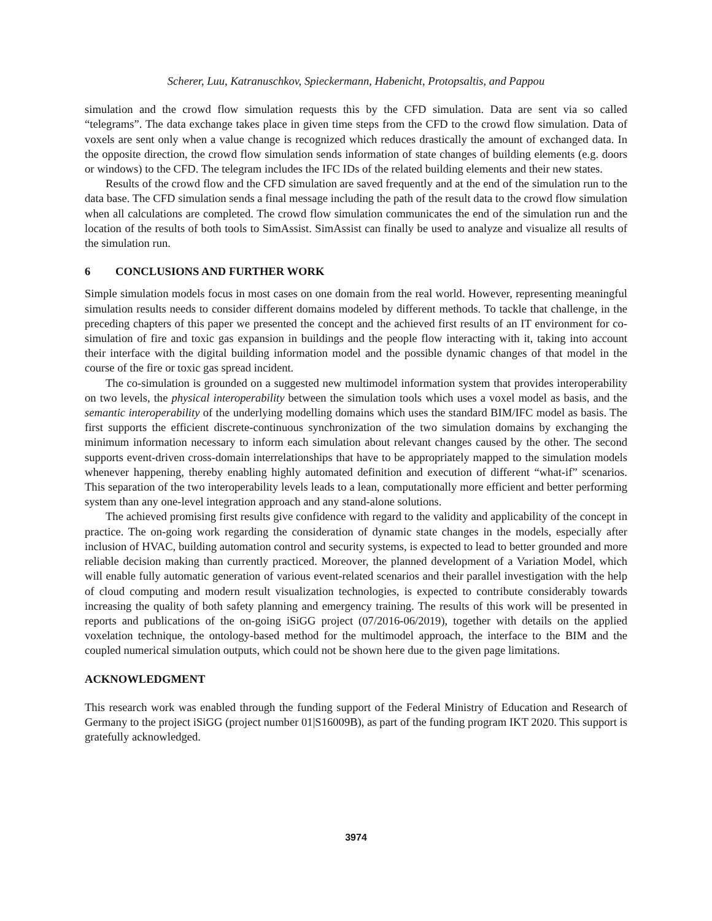Scherer, Luu, Katranuschkov, Spieckermann, Habenicht, Protopsaltis, and Pappou
simulation and the crowd flow simulation requests this by the CFD simulation. Data are sent via so called “telegrams”. The data exchange takes place in given time steps from the CFD to the crowd flow simulation. Data of voxels are sent only when a value change is recognized which reduces drastically the amount of exchanged data. In the opposite direction, the crowd flow simulation sends information of state changes of building elements (e.g. doors or windows) to the CFD. The telegram includes the IFC IDs of the related building elements and their new states.
Results of the crowd flow and the CFD simulation are saved frequently and at the end of the simulation run to the data base. The CFD simulation sends a final message including the path of the result data to the crowd flow simulation when all calculations are completed. The crowd flow simulation communicates the end of the simulation run and the location of the results of both tools to SimAssist. SimAssist can finally be used to analyze and visualize all results of the simulation run.
6 CONCLUSIONS AND FURTHER WORK
Simple simulation models focus in most cases on one domain from the real world. However, representing meaningful simulation results needs to consider different domains modeled by different methods. To tackle that challenge, in the preceding chapters of this paper we presented the concept and the achieved first results of an IT environment for co-simulation of fire and toxic gas expansion in buildings and the people flow interacting with it, taking into account their interface with the digital building information model and the possible dynamic changes of that model in the course of the fire or toxic gas spread incident.
The co-simulation is grounded on a suggested new multimodel information system that provides interoperability on two levels, the physical interoperability between the simulation tools which uses a voxel model as basis, and the semantic interoperability of the underlying modelling domains which uses the standard BIM/IFC model as basis. The first supports the efficient discrete-continuous synchronization of the two simulation domains by exchanging the minimum information necessary to inform each simulation about relevant changes caused by the other. The second supports event-driven cross-domain interrelationships that have to be appropriately mapped to the simulation models whenever happening, thereby enabling highly automated definition and execution of different “what-if” scenarios. This separation of the two interoperability levels leads to a lean, computationally more efficient and better performing system than any one-level integration approach and any stand-alone solutions.
The achieved promising first results give confidence with regard to the validity and applicability of the concept in practice. The on-going work regarding the consideration of dynamic state changes in the models, especially after inclusion of HVAC, building automation control and security systems, is expected to lead to better grounded and more reliable decision making than currently practiced. Moreover, the planned development of a Variation Model, which will enable fully automatic generation of various event-related scenarios and their parallel investigation with the help of cloud computing and modern result visualization technologies, is expected to contribute considerably towards increasing the quality of both safety planning and emergency training. The results of this work will be presented in reports and publications of the on-going iSiGG project (07/2016-06/2019), together with details on the applied voxelation technique, the ontology-based method for the multimodel approach, the interface to the BIM and the coupled numerical simulation outputs, which could not be shown here due to the given page limitations.
ACKNOWLEDGMENT
This research work was enabled through the funding support of the Federal Ministry of Education and Research of Germany to the project iSiGG (project number 01|S16009B), as part of the funding program IKT 2020. This support is gratefully acknowledged.
3974